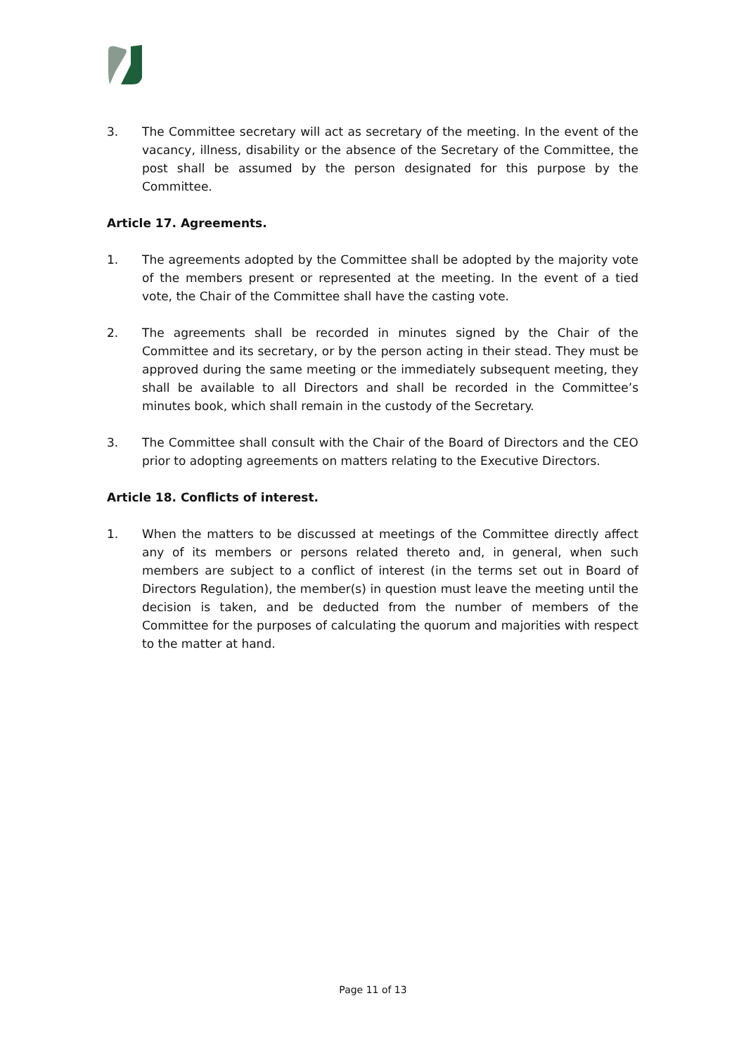3. The Committee secretary will act as secretary of the meeting. In the event of the vacancy, illness, disability or the absence of the Secretary of the Committee, the post shall be assumed by the person designated for this purpose by the Committee.
Article 17. Agreements.
1. The agreements adopted by the Committee shall be adopted by the majority vote of the members present or represented at the meeting. In the event of a tied vote, the Chair of the Committee shall have the casting vote.
2. The agreements shall be recorded in minutes signed by the Chair of the Committee and its secretary, or by the person acting in their stead. They must be approved during the same meeting or the immediately subsequent meeting, they shall be available to all Directors and shall be recorded in the Committee’s minutes book, which shall remain in the custody of the Secretary.
3. The Committee shall consult with the Chair of the Board of Directors and the CEO prior to adopting agreements on matters relating to the Executive Directors.
Article 18. Conflicts of interest.
1. When the matters to be discussed at meetings of the Committee directly affect any of its members or persons related thereto and, in general, when such members are subject to a conflict of interest (in the terms set out in Board of Directors Regulation), the member(s) in question must leave the meeting until the decision is taken, and be deducted from the number of members of the Committee for the purposes of calculating the quorum and majorities with respect to the matter at hand.
Page 11 of 13